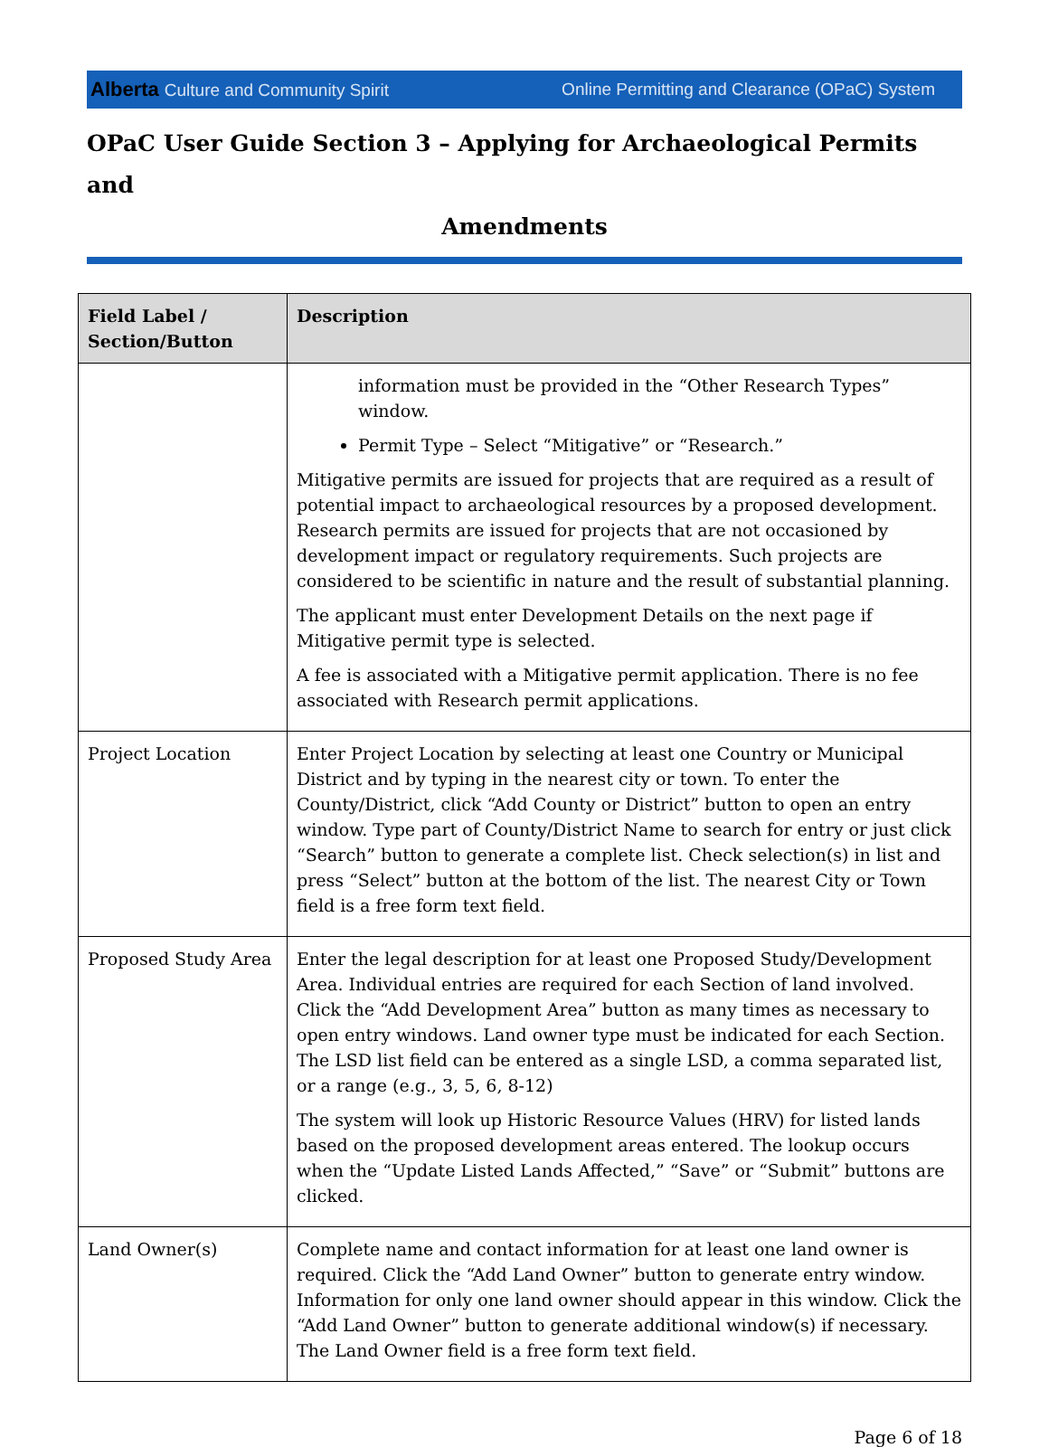Alberta Culture and Community Spirit
Online Permitting and Clearance (OPaC) System
OPaC User Guide Section 3 – Applying for Archaeological Permits and
Amendments
| Field Label / Section/Button | Description |
| --- | --- |
| | information must be provided in the “Other Research Types” window. Permit Type – Select “Mitigative” or “Research.” Mitigative permits are issued for projects that are required as a result of potential impact to archaeological resources by a proposed development. Research permits are issued for projects that are not occasioned by development impact or regulatory requirements. Such projects are considered to be scientific in nature and the result of substantial planning. The applicant must enter Development Details on the next page if Mitigative permit type is selected. A fee is associated with a Mitigative permit application. There is no fee associated with Research permit applications. |
| Project Location | Enter Project Location by selecting at least one Country or Municipal District and by typing in the nearest city or town. To enter the County/District, click “Add County or District” button to open an entry window. Type part of County/District Name to search for entry or just click “Search” button to generate a complete list. Check selection(s) in list and press “Select” button at the bottom of the list. The nearest City or Town field is a free form text field. |
| Proposed Study Area | Enter the legal description for at least one Proposed Study/Development Area. Individual entries are required for each Section of land involved. Click the “Add Development Area” button as many times as necessary to open entry windows. Land owner type must be indicated for each Section. The LSD list field can be entered as a single LSD, a comma separated list, or a range (e.g., 3, 5, 6, 8-12) The system will look up Historic Resource Values (HRV) for listed lands based on the proposed development areas entered. The lookup occurs when the “Update Listed Lands Affected,” “Save” or “Submit” buttons are clicked. |
| Land Owner(s) | Complete name and contact information for at least one land owner is required. Click the “Add Land Owner” button to generate entry window. Information for only one land owner should appear in this window. Click the “Add Land Owner” button to generate additional window(s) if necessary. The Land Owner field is a free form text field. |
Page 6 of 18